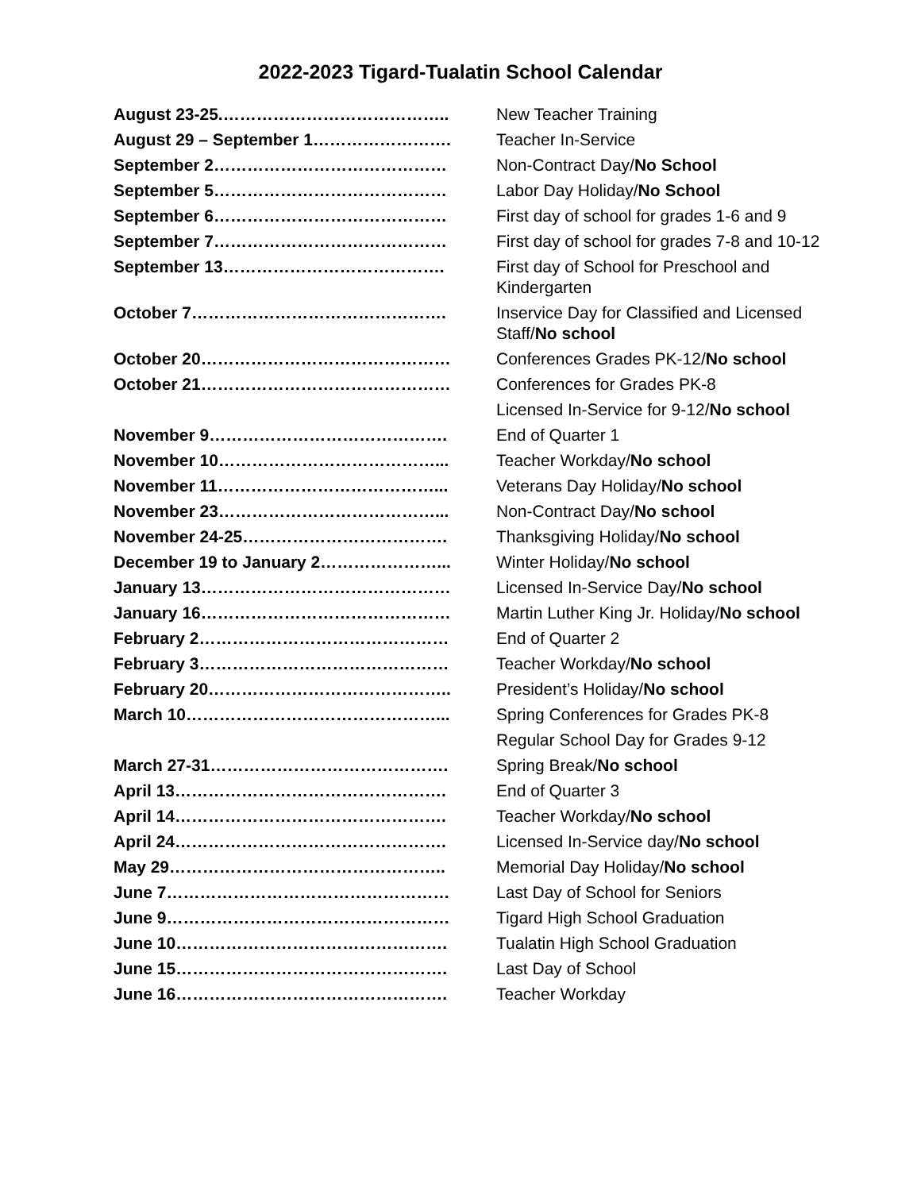2022-2023 Tigard-Tualatin School Calendar
| August 23-25.………………………………….. | New Teacher Training |
| August 29 – September 1……………………. | Teacher In-Service |
| September 2…………………………………… | Non-Contract Day/ No School |
| September 5…………………………………… | Labor Day Holiday/ No School |
| September 6…………………………………… | First day of school for grades 1-6 and 9 |
| September 7…………………………………… | First day of school for grades 7-8 and 10-12 |
| September 13…………………………………. | First day of School for Preschool and Kindergarten |
| October 7………………………………………. | Inservice Day for Classified and Licensed Staff/ No school |
| October 20……………………………………… | Conferences Grades PK-12/ No school |
| October 21……………………………………… | Conferences for Grades PK-8 |
| | Licensed In-Service for 9-12/ No school |
| November 9……………………………………. | End of Quarter 1 |
| November 10…………………………………... | Teacher Workday/ No school |
| November 11…………………………………... | Veterans Day Holiday/ No school |
| November 23…………………………………... | Non-Contract Day/ No school |
| November 24-25………………………………. | Thanksgiving Holiday/ No school |
| December 19 to January 2…………………... | Winter Holiday/ No school |
| January 13……………………………………… | Licensed In-Service Day/ No school |
| January 16……………………………………… | Martin Luther King Jr. Holiday/ No school |
| February 2……………………………………… | End of Quarter 2 |
| February 3……………………………………… | Teacher Workday/ No school |
| February 20…………………………………….. | President’s Holiday/ No school |
| March 10………………………………………... | Spring Conferences for Grades PK-8 |
| | Regular School Day for Grades 9-12 |
| March 27-31……………………………………. | Spring Break/ No school |
| April 13…………………………………………. | End of Quarter 3 |
| April 14…………………………………………. | Teacher Workday/ No school |
| April 24…………………………………………. | Licensed In-Service day/ No school |
| May 29………………………………………….. | Memorial Day Holiday/ No school |
| June 7…………………………………………… | Last Day of School for Seniors |
| June 9…………………………………………… | Tigard High School Graduation |
| June 10…………………………………………. | Tualatin High School Graduation |
| June 15…………………………………………. | Last Day of School |
| June 16…………………………………………. | Teacher Workday |